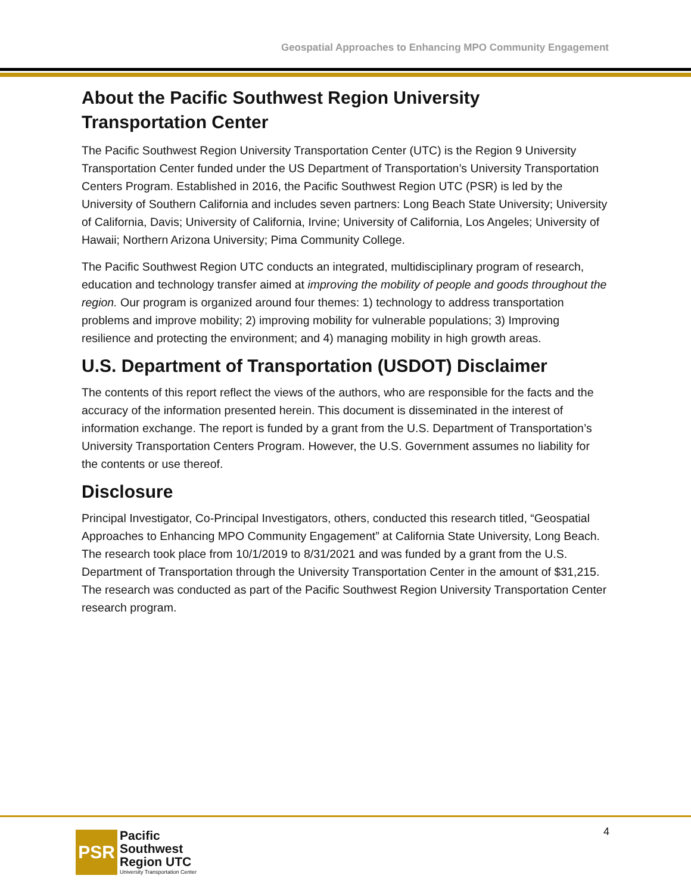Geospatial Approaches to Enhancing MPO Community Engagement
About the Pacific Southwest Region University Transportation Center
The Pacific Southwest Region University Transportation Center (UTC) is the Region 9 University Transportation Center funded under the US Department of Transportation’s University Transportation Centers Program. Established in 2016, the Pacific Southwest Region UTC (PSR) is led by the University of Southern California and includes seven partners: Long Beach State University; University of California, Davis; University of California, Irvine; University of California, Los Angeles; University of Hawaii; Northern Arizona University; Pima Community College.
The Pacific Southwest Region UTC conducts an integrated, multidisciplinary program of research, education and technology transfer aimed at improving the mobility of people and goods throughout the region. Our program is organized around four themes: 1) technology to address transportation problems and improve mobility; 2) improving mobility for vulnerable populations; 3) Improving resilience and protecting the environment; and 4) managing mobility in high growth areas.
U.S. Department of Transportation (USDOT) Disclaimer
The contents of this report reflect the views of the authors, who are responsible for the facts and the accuracy of the information presented herein. This document is disseminated in the interest of information exchange. The report is funded by a grant from the U.S. Department of Transportation’s University Transportation Centers Program. However, the U.S. Government assumes no liability for the contents or use thereof.
Disclosure
Principal Investigator, Co-Principal Investigators, others, conducted this research titled, “Geospatial Approaches to Enhancing MPO Community Engagement” at California State University, Long Beach. The research took place from 10/1/2019 to 8/31/2021 and was funded by a grant from the U.S. Department of Transportation through the University Transportation Center in the amount of $31,215. The research was conducted as part of the Pacific Southwest Region University Transportation Center research program.
PSR
Pacific
Southwest
Region UTC
University Transportation Center
4